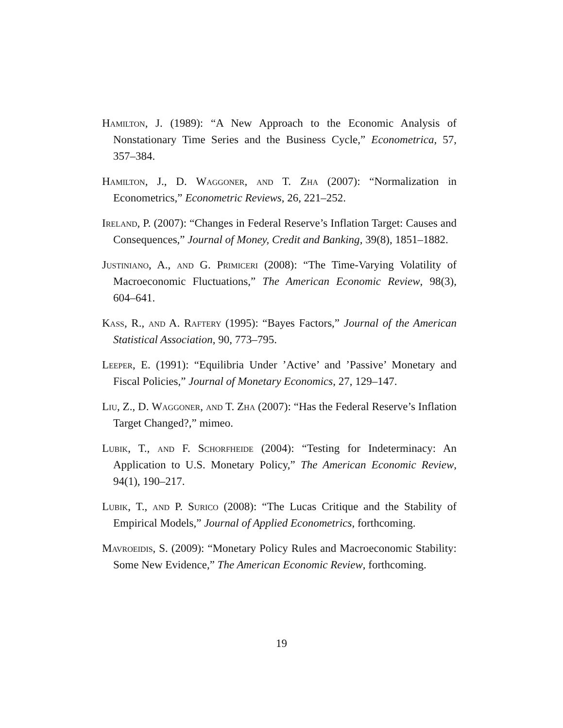Hamilton, J. (1989): “A New Approach to the Economic Analysis of Nonstationary Time Series and the Business Cycle,” Econometrica, 57, 357–384.
Hamilton, J., D. Waggoner, and T. Zha (2007): “Normalization in Econometrics,” Econometric Reviews, 26, 221–252.
Ireland, P. (2007): “Changes in Federal Reserve’s Inflation Target: Causes and Consequences,” Journal of Money, Credit and Banking, 39(8), 1851–1882.
Justiniano, A., and G. Primiceri (2008): “The Time-Varying Volatility of Macroeconomic Fluctuations,” The American Economic Review, 98(3), 604–641.
Kass, R., and A. Raftery (1995): “Bayes Factors,” Journal of the American Statistical Association, 90, 773–795.
Leeper, E. (1991): “Equilibria Under ’Active’ and ’Passive’ Monetary and Fiscal Policies,” Journal of Monetary Economics, 27, 129–147.
Liu, Z., D. Waggoner, and T. Zha (2007): “Has the Federal Reserve’s Inflation Target Changed?,” mimeo.
Lubik, T., and F. Schorfheide (2004): “Testing for Indeterminacy: An Application to U.S. Monetary Policy,” The American Economic Review, 94(1), 190–217.
Lubik, T., and P. Surico (2008): “The Lucas Critique and the Stability of Empirical Models,” Journal of Applied Econometrics, forthcoming.
Mavroeidis, S. (2009): “Monetary Policy Rules and Macroeconomic Stability: Some New Evidence,” The American Economic Review, forthcoming.
19